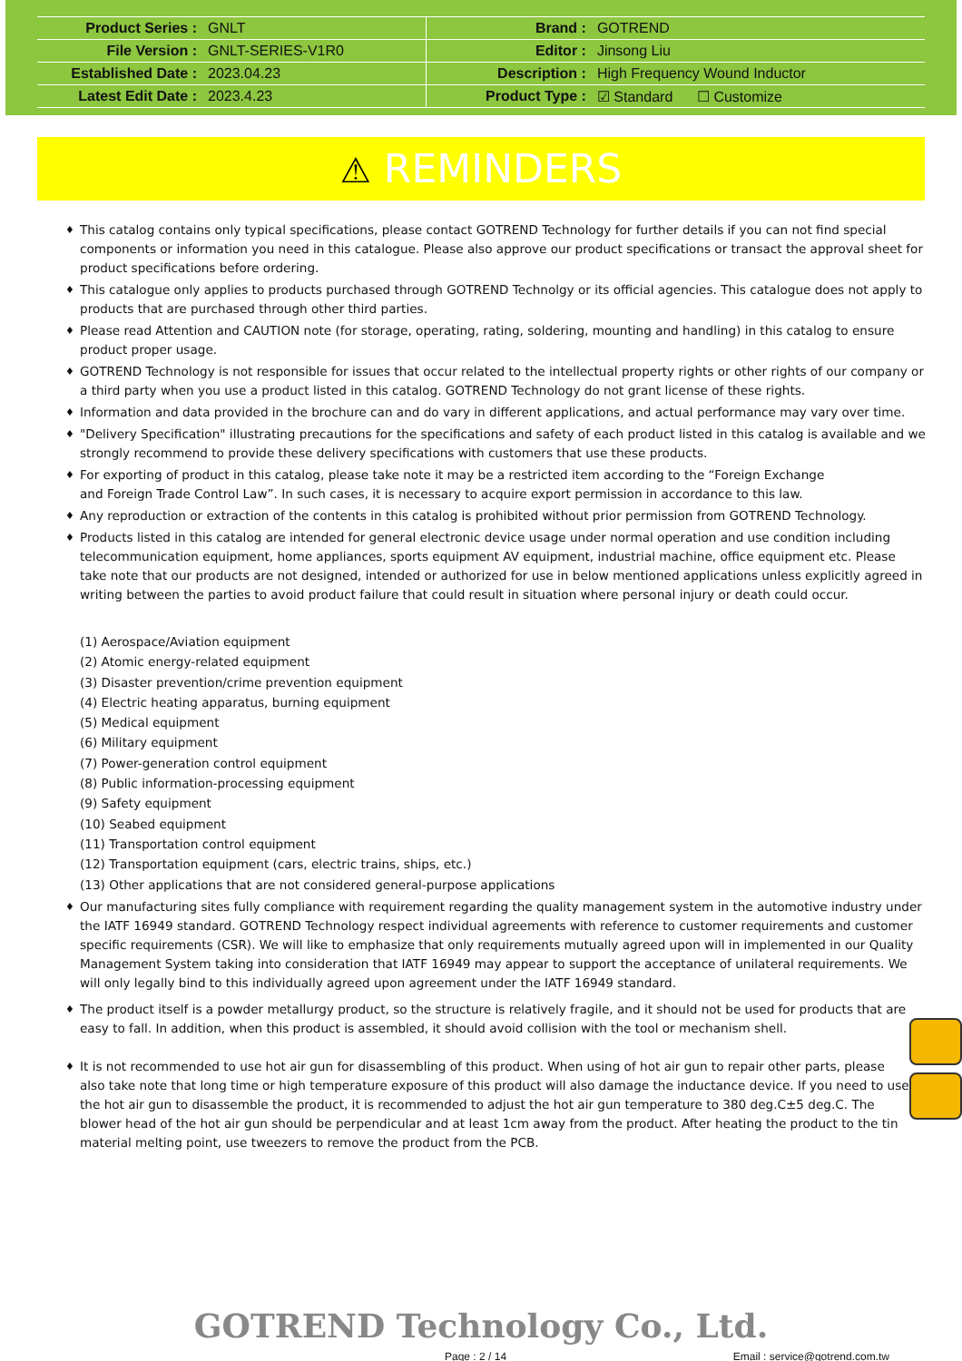| Product Series : | GNLT | Brand : | GOTREND |
| File Version : | GNLT-SERIES-V1R0 | Editor : | Jinsong Liu |
| Established Date : | 2023.04.23 | Description : | High Frequency Wound Inductor |
| Latest Edit Date : | 2023.4.23 | Product Type : | ☑ Standard ☐ Customize |
⚠ REMINDERS
♦ This catalog contains only typical specifications, please contact GOTREND Technology for further details if you can not find special components or information you need in this catalogue. Please also approve our product specifications or transact the approval sheet for product specifications before ordering.
♦ This catalogue only applies to products purchased through GOTREND Technolgy or its official agencies. This catalogue does not apply to products that are purchased through other third parties.
♦ Please read Attention and CAUTION note (for storage, operating, rating, soldering, mounting and handling) in this catalog to ensure product proper usage.
♦ GOTREND Technology is not responsible for issues that occur related to the intellectual property rights or other rights of our company or a third party when you use a product listed in this catalog. GOTREND Technology do not grant license of these rights.
♦ Information and data provided in the brochure can and do vary in different applications, and actual performance may vary over time.
♦ "Delivery Specification" illustrating precautions for the specifications and safety of each product listed in this catalog is available and we strongly recommend to provide these delivery specifications with customers that use these products.
♦ For exporting of product in this catalog, please take note it may be a restricted item according to the “Foreign Exchange
and Foreign Trade Control Law”. In such cases, it is necessary to acquire export permission in accordance to this law.
♦ Any reproduction or extraction of the contents in this catalog is prohibited without prior permission from GOTREND Technology.
♦ Products listed in this catalog are intended for general electronic device usage under normal operation and use condition including telecommunication equipment, home appliances, sports equipment AV equipment, industrial machine, office equipment etc. Please take note that our products are not designed, intended or authorized for use in below mentioned applications unless explicitly agreed in writing between the parties to avoid product failure that could result in situation where personal injury or death could occur.
(1) Aerospace/Aviation equipment
(2) Atomic energy-related equipment
(3) Disaster prevention/crime prevention equipment
(4) Electric heating apparatus, burning equipment
(5) Medical equipment
(6) Military equipment
(7) Power-generation control equipment
(8) Public information-processing equipment
(9) Safety equipment
(10) Seabed equipment
(11) Transportation control equipment
(12) Transportation equipment (cars, electric trains, ships, etc.)
(13) Other applications that are not considered general-purpose applications
♦ Our manufacturing sites fully compliance with requirement regarding the quality management system in the automotive industry under the IATF 16949 standard. GOTREND Technology respect individual agreements with reference to customer requirements and customer specific requirements (CSR). We will like to emphasize that only requirements mutually agreed upon will in implemented in our Quality Management System taking into consideration that IATF 16949 may appear to support the acceptance of unilateral requirements. We will only legally bind to this individually agreed upon agreement under the IATF 16949 standard.
♦ The product itself is a powder metallurgy product, so the structure is relatively fragile, and it should not be used for products that are easy to fall. In addition, when this product is assembled, it should avoid collision with the tool or mechanism shell.
♦ It is not recommended to use hot air gun for disassembling of this product. When using of hot air gun to repair other parts, please also take note that long time or high temperature exposure of this product will also damage the inductance device. If you need to use the hot air gun to disassemble the product, it is recommended to adjust the hot air gun temperature to 380 deg.C±5 deg.C. The blower head of the hot air gun should be perpendicular and at least 1cm away from the product. After heating the product to the tin material melting point, use tweezers to remove the product from the PCB.
GOTREND Technology Co., Ltd.
Page : 2 / 14 Email : service@gotrend.com.tw